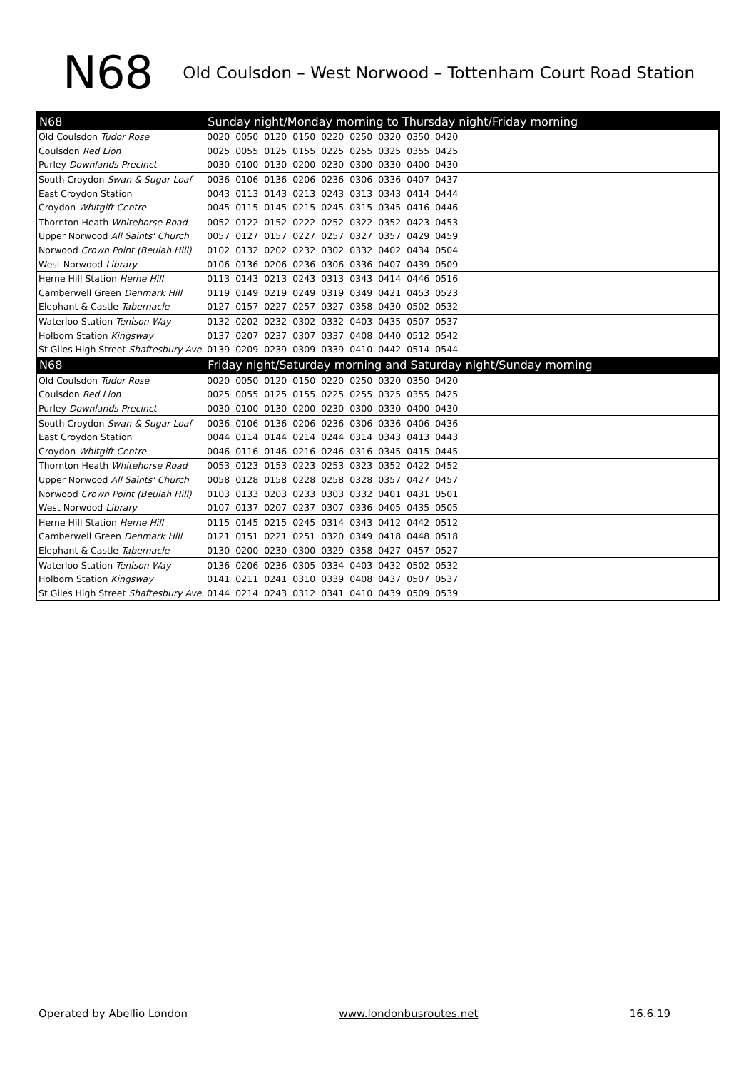N68
Old Coulsdon – West Norwood – Tottenham Court Road Station
| N68 | Sunday night/Monday morning to Thursday night/Friday morning | | | | | | | | | |
| --- | --- | --- | --- | --- | --- | --- | --- | --- | --- | --- |
| Old Coulsdon Tudor Rose | 0020 | 0050 | 0120 | 0150 | 0220 | 0250 | 0320 | 0350 | 0420 | |
| Coulsdon Red Lion | 0025 | 0055 | 0125 | 0155 | 0225 | 0255 | 0325 | 0355 | 0425 | |
| Purley Downlands Precinct | 0030 | 0100 | 0130 | 0200 | 0230 | 0300 | 0330 | 0400 | 0430 | |
| South Croydon Swan & Sugar Loaf | 0036 | 0106 | 0136 | 0206 | 0236 | 0306 | 0336 | 0407 | 0437 | |
| East Croydon Station | 0043 | 0113 | 0143 | 0213 | 0243 | 0313 | 0343 | 0414 | 0444 | |
| Croydon Whitgift Centre | 0045 | 0115 | 0145 | 0215 | 0245 | 0315 | 0345 | 0416 | 0446 | |
| Thornton Heath Whitehorse Road | 0052 | 0122 | 0152 | 0222 | 0252 | 0322 | 0352 | 0423 | 0453 | |
| Upper Norwood All Saints' Church | 0057 | 0127 | 0157 | 0227 | 0257 | 0327 | 0357 | 0429 | 0459 | |
| Norwood Crown Point (Beulah Hill) | 0102 | 0132 | 0202 | 0232 | 0302 | 0332 | 0402 | 0434 | 0504 | |
| West Norwood Library | 0106 | 0136 | 0206 | 0236 | 0306 | 0336 | 0407 | 0439 | 0509 | |
| Herne Hill Station Herne Hill | 0113 | 0143 | 0213 | 0243 | 0313 | 0343 | 0414 | 0446 | 0516 | |
| Camberwell Green Denmark Hill | 0119 | 0149 | 0219 | 0249 | 0319 | 0349 | 0421 | 0453 | 0523 | |
| Elephant & Castle Tabernacle | 0127 | 0157 | 0227 | 0257 | 0327 | 0358 | 0430 | 0502 | 0532 | |
| Waterloo Station Tenison Way | 0132 | 0202 | 0232 | 0302 | 0332 | 0403 | 0435 | 0507 | 0537 | |
| Holborn Station Kingsway | 0137 | 0207 | 0237 | 0307 | 0337 | 0408 | 0440 | 0512 | 0542 | |
| St Giles High Street Shaftesbury Ave. | 0139 | 0209 | 0239 | 0309 | 0339 | 0410 | 0442 | 0514 | 0544 | |
| N68 | Friday night/Saturday morning and Saturday night/Sunday morning | | | | | | | | | |
| Old Coulsdon Tudor Rose | 0020 | 0050 | 0120 | 0150 | 0220 | 0250 | 0320 | 0350 | 0420 | |
| Coulsdon Red Lion | 0025 | 0055 | 0125 | 0155 | 0225 | 0255 | 0325 | 0355 | 0425 | |
| Purley Downlands Precinct | 0030 | 0100 | 0130 | 0200 | 0230 | 0300 | 0330 | 0400 | 0430 | |
| South Croydon Swan & Sugar Loaf | 0036 | 0106 | 0136 | 0206 | 0236 | 0306 | 0336 | 0406 | 0436 | |
| East Croydon Station | 0044 | 0114 | 0144 | 0214 | 0244 | 0314 | 0343 | 0413 | 0443 | |
| Croydon Whitgift Centre | 0046 | 0116 | 0146 | 0216 | 0246 | 0316 | 0345 | 0415 | 0445 | |
| Thornton Heath Whitehorse Road | 0053 | 0123 | 0153 | 0223 | 0253 | 0323 | 0352 | 0422 | 0452 | |
| Upper Norwood All Saints' Church | 0058 | 0128 | 0158 | 0228 | 0258 | 0328 | 0357 | 0427 | 0457 | |
| Norwood Crown Point (Beulah Hill) | 0103 | 0133 | 0203 | 0233 | 0303 | 0332 | 0401 | 0431 | 0501 | |
| West Norwood Library | 0107 | 0137 | 0207 | 0237 | 0307 | 0336 | 0405 | 0435 | 0505 | |
| Herne Hill Station Herne Hill | 0115 | 0145 | 0215 | 0245 | 0314 | 0343 | 0412 | 0442 | 0512 | |
| Camberwell Green Denmark Hill | 0121 | 0151 | 0221 | 0251 | 0320 | 0349 | 0418 | 0448 | 0518 | |
| Elephant & Castle Tabernacle | 0130 | 0200 | 0230 | 0300 | 0329 | 0358 | 0427 | 0457 | 0527 | |
| Waterloo Station Tenison Way | 0136 | 0206 | 0236 | 0305 | 0334 | 0403 | 0432 | 0502 | 0532 | |
| Holborn Station Kingsway | 0141 | 0211 | 0241 | 0310 | 0339 | 0408 | 0437 | 0507 | 0537 | |
| St Giles High Street Shaftesbury Ave. | 0144 | 0214 | 0243 | 0312 | 0341 | 0410 | 0439 | 0509 | 0539 | |
Operated by Abellio London www.londonbusroutes.net 16.6.19